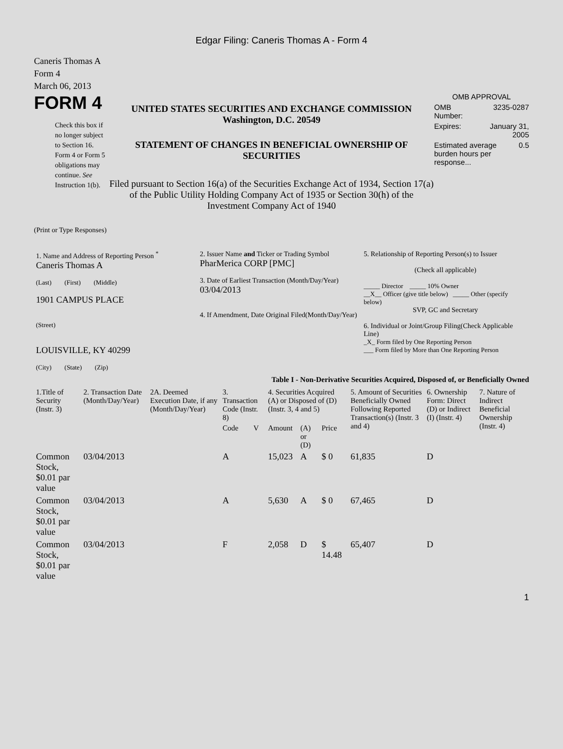Edgar Filing: Caneris Thomas A - Form 4
Caneris Thomas A
Form 4
March 06, 2013
FORM 4
Check this box if no longer subject to Section 16. Form 4 or Form 5 obligations may continue. See Instruction 1(b).
UNITED STATES SECURITIES AND EXCHANGE COMMISSION
Washington, D.C. 20549
STATEMENT OF CHANGES IN BENEFICIAL OWNERSHIP OF SECURITIES
Filed pursuant to Section 16(a) of the Securities Exchange Act of 1934, Section 17(a) of the Public Utility Holding Company Act of 1935 or Section 30(h) of the Investment Company Act of 1940
OMB APPROVAL
OMB
Number: 3235-0287
Expires: January 31,
2005
Estimated average burden hours per response... 0.5
(Print or Type Responses)
| 1. Name and Address of Reporting Person <sup>*</sup> Caneris Thomas A (Last) (First) (Middle) 1901 CAMPUS PLACE (Street) LOUISVILLE, KY 40299 (City) (State) (Zip) | 2. Issuer Name and Ticker or Trading Symbol PharMerica CORP [PMC] 3. Date of Earliest Transaction (Month/Day/Year) 03/04/2013 4. If Amendment, Date Original Filed(Month/Day/Year) | 5. Relationship of Reporting Person(s) to Issuer (Check all applicable) _____ Director _____ 10% Owner __X__ Officer (give title below) _____ Other (specify below) SVP, GC and Secretary 6. Individual or Joint/Group Filing(Check Applicable Line) _X_ Form filed by One Reporting Person ___ Form filed by More than One Reporting Person |
Table I - Non-Derivative Securities Acquired, Disposed of, or Beneficially Owned
| 1.Title of Security (Instr. 3) | 2. Transaction Date (Month/Day/Year) | 2A. Deemed Execution Date, if any (Month/Day/Year) | 3. Transaction Code (Instr. 8) | | 4. Securities Acquired (A) or Disposed of (D) (Instr. 3, 4 and 5) | | | 5. Amount of Securities Beneficially Owned Following Reported Transaction(s) (Instr. 3 and 4) | 6. Ownership Form: Direct (D) or Indirect (I) (Instr. 4) | 7. Nature of Indirect Beneficial Ownership (Instr. 4) |
| --- | --- | --- | --- | --- | --- | --- | --- | --- | --- | --- |
| | | | Code | V | Amount | (A) or (D) | Price | | | |
| Common Stock, $0.01 par value | 03/04/2013 | | A | | 15,023 | A | $ 0 | 61,835 | D | |
| Common Stock, $0.01 par value | 03/04/2013 | | A | | 5,630 | A | $ 0 | 67,465 | D | |
| Common Stock, $0.01 par value | 03/04/2013 | | F | | 2,058 | D | $ 14.48 | 65,407 | D | |
1